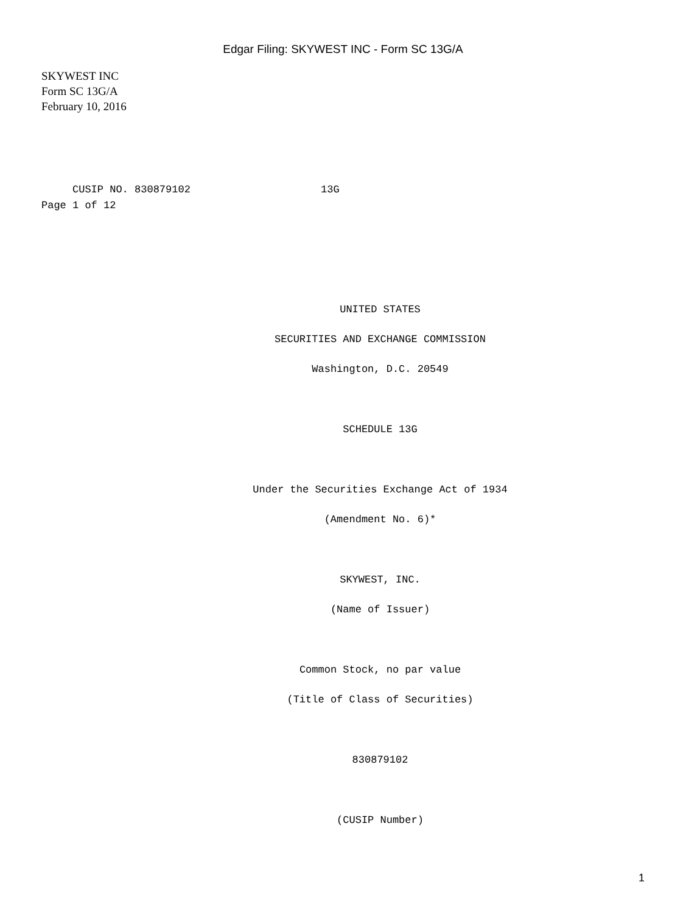Edgar Filing: SKYWEST INC - Form SC 13G/A
SKYWEST INC
Form SC 13G/A
February 10, 2016
CUSIP NO. 830879102 13G
Page 1 of 12
UNITED STATES
SECURITIES AND EXCHANGE COMMISSION
Washington, D.C. 20549
SCHEDULE 13G
Under the Securities Exchange Act of 1934
(Amendment No. 6)*
SKYWEST, INC.
(Name of Issuer)
Common Stock, no par value
(Title of Class of Securities)
830879102
(CUSIP Number)
1